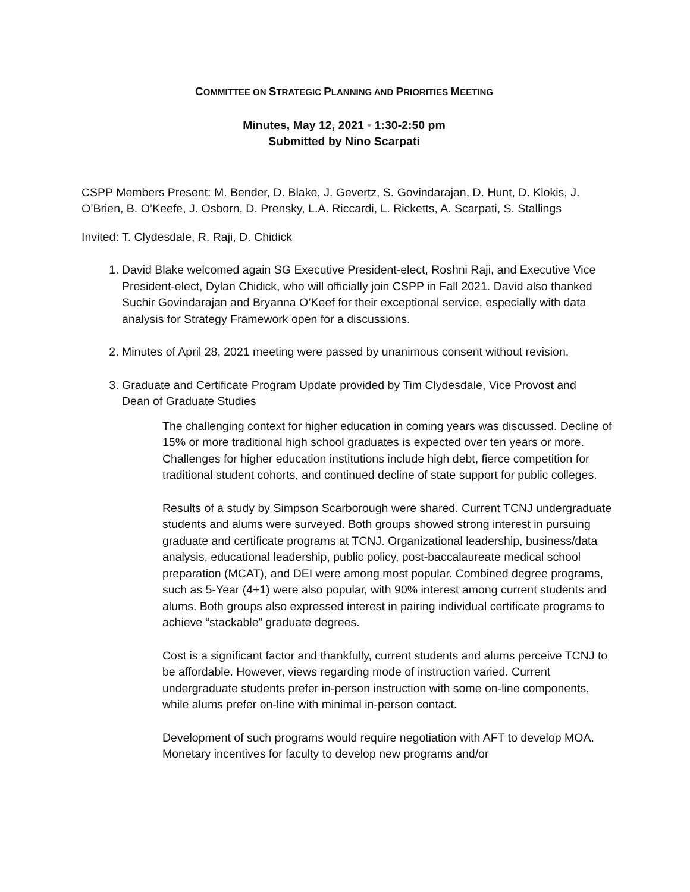COMMITTEE ON STRATEGIC PLANNING AND PRIORITIES MEETING
Minutes, May 12, 2021 • 1:30-2:50 pm
Submitted by Nino Scarpati
CSPP Members Present: M. Bender, D. Blake, J. Gevertz, S. Govindarajan, D. Hunt, D. Klokis, J. O’Brien, B. O’Keefe, J. Osborn, D. Prensky, L.A. Riccardi, L. Ricketts, A. Scarpati, S. Stallings
Invited: T. Clydesdale, R. Raji, D. Chidick
1. David Blake welcomed again SG Executive President-elect, Roshni Raji, and Executive Vice President-elect, Dylan Chidick, who will officially join CSPP in Fall 2021. David also thanked Suchir Govindarajan and Bryanna O’Keef for their exceptional service, especially with data analysis for Strategy Framework open for a discussions.
2. Minutes of April 28, 2021 meeting were passed by unanimous consent without revision.
3. Graduate and Certificate Program Update provided by Tim Clydesdale, Vice Provost and Dean of Graduate Studies
The challenging context for higher education in coming years was discussed. Decline of 15% or more traditional high school graduates is expected over ten years or more. Challenges for higher education institutions include high debt, fierce competition for traditional student cohorts, and continued decline of state support for public colleges.
Results of a study by Simpson Scarborough were shared. Current TCNJ undergraduate students and alums were surveyed. Both groups showed strong interest in pursuing graduate and certificate programs at TCNJ. Organizational leadership, business/data analysis, educational leadership, public policy, post-baccalaureate medical school preparation (MCAT), and DEI were among most popular. Combined degree programs, such as 5-Year (4+1) were also popular, with 90% interest among current students and alums. Both groups also expressed interest in pairing individual certificate programs to achieve “stackable” graduate degrees.
Cost is a significant factor and thankfully, current students and alums perceive TCNJ to be affordable. However, views regarding mode of instruction varied. Current undergraduate students prefer in-person instruction with some on-line components, while alums prefer on-line with minimal in-person contact.
Development of such programs would require negotiation with AFT to develop MOA. Monetary incentives for faculty to develop new programs and/or